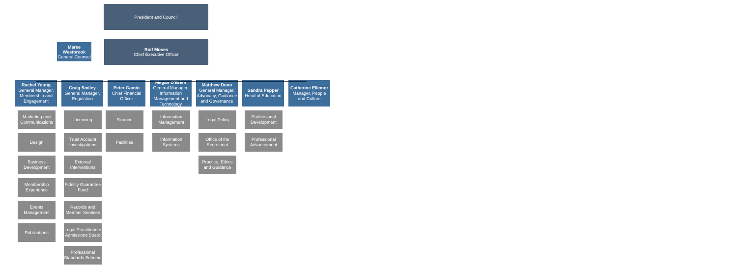President and Council
Maree Westbrook
General Counsel
Rolf Moses
Chief Executive Officer
Rachel Young
General Manager, Membership and Engagement
Marketing and Communications
Design
Business Development
Membership Experience
Events Management
Publications
Craig Smiley
General Manager, Regulation
Licencing
Trust Account Investigations
External Interventions
Fidelity Guarantee Fund
Records and Member Services
Legal Practitioners Admissions Board
Professional Standards Scheme
Peter Gamin
Chief Financial Officer
Finance
Facilities
Megan O'Brien
General Manager, Information Management and Technology
Information Management
Information Systems
Matthew Dunn
General Manager, Advocacy, Guidance and Governance
Legal Policy
Office of the Secretariat
Practice, Ethics and Guidance
Sandra Pepper
Head of Education
Professional Development
Professional Advancement
Catherine Ellemor
Manager, People and Culture